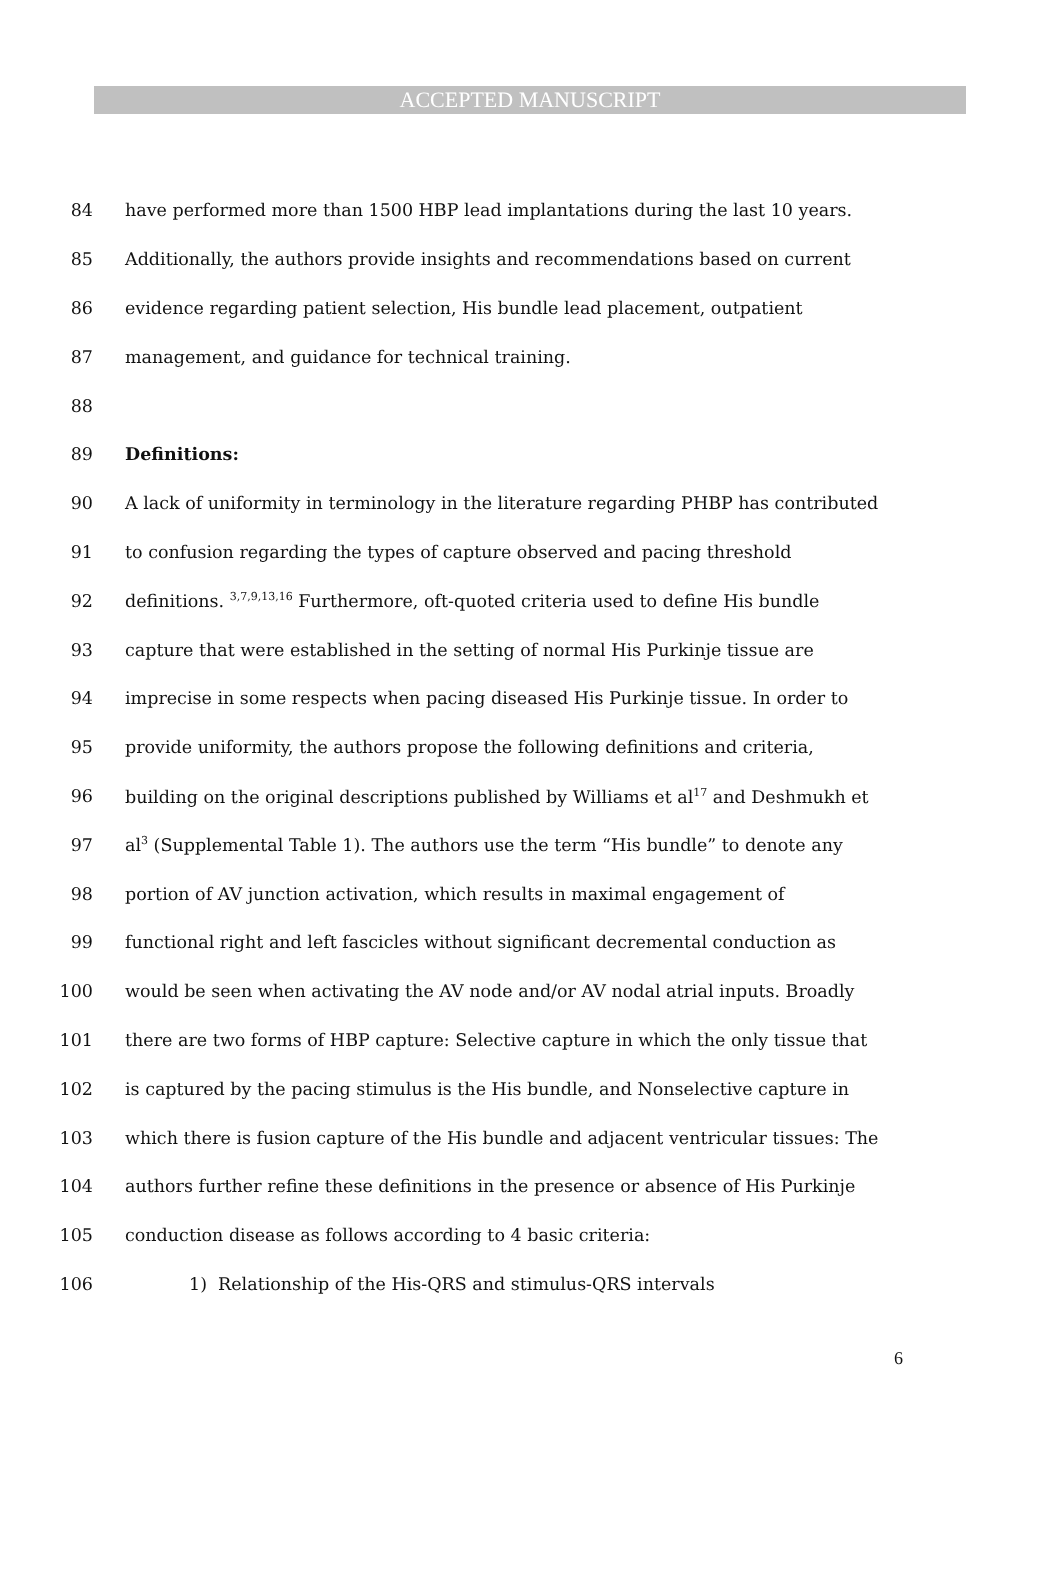ACCEPTED MANUSCRIPT
84 have performed more than 1500 HBP lead implantations during the last 10 years.
85 Additionally, the authors provide insights and recommendations based on current
86 evidence regarding patient selection, His bundle lead placement, outpatient
87 management, and guidance for technical training.
88
89 Definitions:
90 A lack of uniformity in terminology in the literature regarding PHBP has contributed
91 to confusion regarding the types of capture observed and pacing threshold
92 definitions. <sup>3,7,9,13,16</sup> Furthermore, oft-quoted criteria used to define His bundle
93 capture that were established in the setting of normal His Purkinje tissue are
94 imprecise in some respects when pacing diseased His Purkinje tissue. In order to
95 provide uniformity, the authors propose the following definitions and criteria,
96 building on the original descriptions published by Williams et al<sup>17</sup> and Deshmukh et
97 al<sup>3</sup> (Supplemental Table 1). The authors use the term “His bundle” to denote any
98 portion of AV junction activation, which results in maximal engagement of
99 functional right and left fascicles without significant decremental conduction as
100 would be seen when activating the AV node and/or AV nodal atrial inputs. Broadly
101 there are two forms of HBP capture: Selective capture in which the only tissue that
102 is captured by the pacing stimulus is the His bundle, and Nonselective capture in
103 which there is fusion capture of the His bundle and adjacent ventricular tissues: The
104 authors further refine these definitions in the presence or absence of His Purkinje
105 conduction disease as follows according to 4 basic criteria:
106 1) Relationship of the His-QRS and stimulus-QRS intervals
6